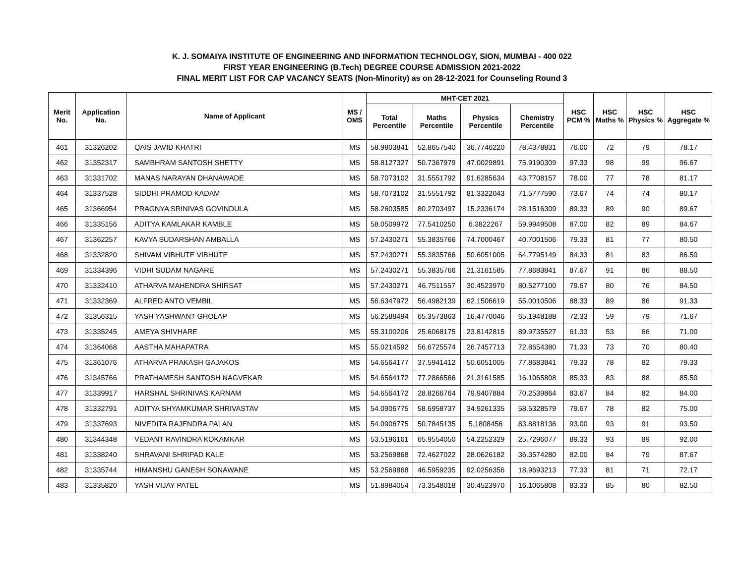K. J. SOMAIYA INSTITUTE OF ENGINEERING AND INFORMATION TECHNOLOGY, SION, MUMBAI - 400 022
FIRST YEAR ENGINEERING (B.Tech) DEGREE COURSE ADMISSION 2021-2022
FINAL MERIT LIST FOR CAP VACANCY SEATS (Non-Minority) as on 28-12-2021 for Counseling Round 3
| Merit No. | Application No. | Name of Applicant | MS / OMS | MHT-CET 2021 | | | | HSC PCM % | HSC Maths % | HSC Physics % | HSC Aggregate % |
| --- | --- | --- | --- | --- | --- | --- | --- | --- | --- | --- | --- |
| | | | | Total Percentile | Maths Percentile | Physics Percentile | Chemistry Percentile | | | | |
| 461 | 31326202 | QAIS JAVID KHATRI | MS | 58.9803841 | 52.8657540 | 36.7746220 | 78.4378831 | 76.00 | 72 | 79 | 78.17 |
| 462 | 31352317 | SAMBHRAM SANTOSH SHETTY | MS | 58.8127327 | 50.7367979 | 47.0029891 | 75.9190309 | 97.33 | 98 | 99 | 96.67 |
| 463 | 31331702 | MANAS NARAYAN DHANAWADE | MS | 58.7073102 | 31.5551792 | 91.6285634 | 43.7708157 | 78.00 | 77 | 78 | 81.17 |
| 464 | 31337528 | SIDDHI PRAMOD KADAM | MS | 58.7073102 | 31.5551792 | 81.3322043 | 71.5777590 | 73.67 | 74 | 74 | 80.17 |
| 465 | 31366954 | PRAGNYA SRINIVAS GOVINDULA | MS | 58.2603585 | 80.2703497 | 15.2336174 | 28.1516309 | 89.33 | 89 | 90 | 89.67 |
| 466 | 31335156 | ADITYA KAMLAKAR KAMBLE | MS | 58.0509972 | 77.5410250 | 6.3822267 | 59.9949508 | 87.00 | 82 | 89 | 84.67 |
| 467 | 31362257 | KAVYA SUDARSHAN AMBALLA | MS | 57.2430271 | 55.3835766 | 74.7000467 | 40.7001506 | 79.33 | 81 | 77 | 80.50 |
| 468 | 31332820 | SHIVAM VIBHUTE VIBHUTE | MS | 57.2430271 | 55.3835766 | 50.6051005 | 64.7795149 | 84.33 | 81 | 83 | 86.50 |
| 469 | 31334396 | VIDHI SUDAM NAGARE | MS | 57.2430271 | 55.3835766 | 21.3161585 | 77.8683841 | 87.67 | 91 | 86 | 88.50 |
| 470 | 31332410 | ATHARVA MAHENDRA SHIRSAT | MS | 57.2430271 | 46.7511557 | 30.4523970 | 80.5277100 | 79.67 | 80 | 76 | 84.50 |
| 471 | 31332369 | ALFRED ANTO VEMBIL | MS | 56.6347972 | 56.4982139 | 62.1506619 | 55.0010506 | 88.33 | 89 | 86 | 91.33 |
| 472 | 31356315 | YASH YASHWANT GHOLAP | MS | 56.2588494 | 65.3573863 | 16.4770046 | 65.1948188 | 72.33 | 59 | 79 | 71.67 |
| 473 | 31335245 | AMEYA SHIVHARE | MS | 55.3100206 | 25.6068175 | 23.8142815 | 89.9735527 | 61.33 | 53 | 66 | 71.00 |
| 474 | 31364068 | AASTHA MAHAPATRA | MS | 55.0214592 | 56.6725574 | 26.7457713 | 72.8654380 | 71.33 | 73 | 70 | 80.40 |
| 475 | 31361076 | ATHARVA PRAKASH GAJAKOS | MS | 54.6564177 | 37.5941412 | 50.6051005 | 77.8683841 | 79.33 | 78 | 82 | 79.33 |
| 476 | 31345766 | PRATHAMESH SANTOSH NAGVEKAR | MS | 54.6564172 | 77.2866566 | 21.3161585 | 16.1065808 | 85.33 | 83 | 88 | 85.50 |
| 477 | 31339917 | HARSHAL SHRINIVAS KARNAM | MS | 54.6564172 | 28.8266764 | 79.9407884 | 70.2539864 | 83.67 | 84 | 82 | 84.00 |
| 478 | 31332791 | ADITYA SHYAMKUMAR SHRIVASTAV | MS | 54.0906775 | 58.6958737 | 34.9261335 | 58.5328579 | 79.67 | 78 | 82 | 75.00 |
| 479 | 31337693 | NIVEDITA RAJENDRA PALAN | MS | 54.0906775 | 50.7845135 | 5.1808456 | 83.8818136 | 93.00 | 93 | 91 | 93.50 |
| 480 | 31344348 | VEDANT RAVINDRA KOKAMKAR | MS | 53.5196161 | 65.9554050 | 54.2252329 | 25.7296077 | 89.33 | 93 | 89 | 92.00 |
| 481 | 31338240 | SHRAVANI SHRIPAD KALE | MS | 53.2569868 | 72.4627022 | 28.0626182 | 36.3574280 | 82.00 | 84 | 79 | 87.67 |
| 482 | 31335744 | HIMANSHU GANESH SONAWANE | MS | 53.2569868 | 46.5959235 | 92.0256356 | 18.9693213 | 77.33 | 81 | 71 | 72.17 |
| 483 | 31335820 | YASH VIJAY PATEL | MS | 51.8984054 | 73.3548018 | 30.4523970 | 16.1065808 | 83.33 | 85 | 80 | 82.50 |